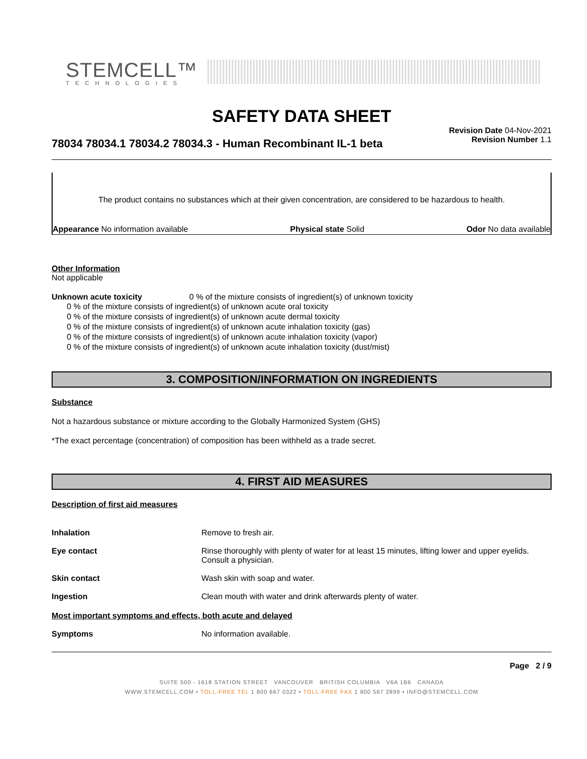STEMCELL™
TECHNOLOGIES
SAFETY DATA SHEET
78034 78034.1 78034.2 78034.3 - Human Recombinant IL-1 beta
Revision Date 04-Nov-2021
Revision Number 1.1
The product contains no substances which at their given concentration, are considered to be hazardous to health.
Appearance No information available Physical state Solid Odor No data available
Other Information
Not applicable
Unknown acute toxicity 0 % of the mixture consists of ingredient(s) of unknown toxicity
0 % of the mixture consists of ingredient(s) of unknown acute oral toxicity
0 % of the mixture consists of ingredient(s) of unknown acute dermal toxicity
0 % of the mixture consists of ingredient(s) of unknown acute inhalation toxicity (gas)
0 % of the mixture consists of ingredient(s) of unknown acute inhalation toxicity (vapor)
0 % of the mixture consists of ingredient(s) of unknown acute inhalation toxicity (dust/mist)
3. COMPOSITION/INFORMATION ON INGREDIENTS
Substance
Not a hazardous substance or mixture according to the Globally Harmonized System (GHS)
*The exact percentage (concentration) of composition has been withheld as a trade secret.
4. FIRST AID MEASURES
Description of first aid measures
Inhalation Remove to fresh air.
Eye contact Rinse thoroughly with plenty of water for at least 15 minutes, lifting lower and upper eyelids. Consult a physician.
Skin contact Wash skin with soap and water.
Ingestion Clean mouth with water and drink afterwards plenty of water.
Most important symptoms and effects, both acute and delayed
Symptoms No information available.
Page 2 / 9
SUITE 500 - 1618 STATION STREET VANCOUVER BRITISH COLUMBIA V6A 1B6 CANADA
WWW.STEMCELL.COM • TOLL-FREE TEL 1 800 667 0322 • TOLL-FREE FAX 1 800 567 2899 • INFO@STEMCELL.COM